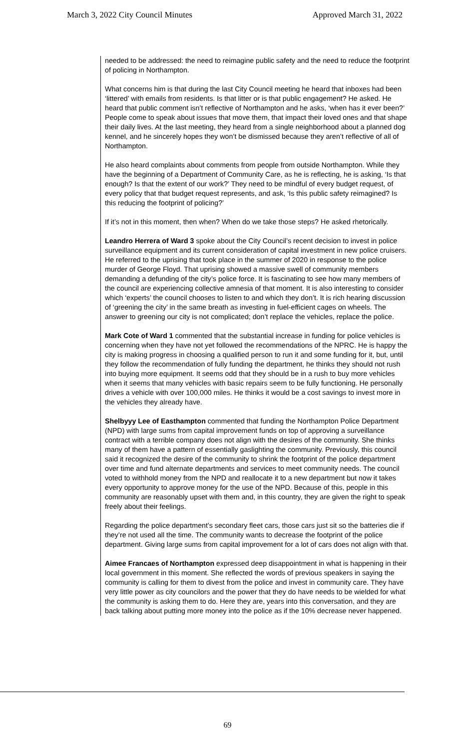March 3, 2022 City Council Minutes Approved March 31, 2022
needed to be addressed: the need to reimagine public safety and the need to reduce the footprint of policing in Northampton.
What concerns him is that during the last City Council meeting he heard that inboxes had been ‘littered’ with emails from residents. Is that litter or is that public engagement? He asked. He heard that public comment isn’t reflective of Northampton and he asks, ‘when has it ever been?’ People come to speak about issues that move them, that impact their loved ones and that shape their daily lives. At the last meeting, they heard from a single neighborhood about a planned dog kennel, and he sincerely hopes they won’t be dismissed because they aren’t reflective of all of Northampton.
He also heard complaints about comments from people from outside Northampton. While they have the beginning of a Department of Community Care, as he is reflecting, he is asking, ‘Is that enough? Is that the extent of our work?’ They need to be mindful of every budget request, of every policy that that budget request represents, and ask, ‘Is this public safety reimagined? Is this reducing the footprint of policing?’
If it’s not in this moment, then when? When do we take those steps? He asked rhetorically.
Leandro Herrera of Ward 3 spoke about the City Council’s recent decision to invest in police surveillance equipment and its current consideration of capital investment in new police cruisers. He referred to the uprising that took place in the summer of 2020 in response to the police murder of George Floyd. That uprising showed a massive swell of community members demanding a defunding of the city’s police force. It is fascinating to see how many members of the council are experiencing collective amnesia of that moment. It is also interesting to consider which ‘experts’ the council chooses to listen to and which they don’t. It is rich hearing discussion of ‘greening the city’ in the same breath as investing in fuel-efficient cages on wheels. The answer to greening our city is not complicated; don’t replace the vehicles, replace the police.
Mark Cote of Ward 1 commented that the substantial increase in funding for police vehicles is concerning when they have not yet followed the recommendations of the NPRC. He is happy the city is making progress in choosing a qualified person to run it and some funding for it, but, until they follow the recommendation of fully funding the department, he thinks they should not rush into buying more equipment. It seems odd that they should be in a rush to buy more vehicles when it seems that many vehicles with basic repairs seem to be fully functioning. He personally drives a vehicle with over 100,000 miles. He thinks it would be a cost savings to invest more in the vehicles they already have.
Shelbyyy Lee of Easthampton commented that funding the Northampton Police Department (NPD) with large sums from capital improvement funds on top of approving a surveillance contract with a terrible company does not align with the desires of the community. She thinks many of them have a pattern of essentially gaslighting the community. Previously, this council said it recognized the desire of the community to shrink the footprint of the police department over time and fund alternate departments and services to meet community needs. The council voted to withhold money from the NPD and reallocate it to a new department but now it takes every opportunity to approve money for the use of the NPD. Because of this, people in this community are reasonably upset with them and, in this country, they are given the right to speak freely about their feelings.
Regarding the police department’s secondary fleet cars, those cars just sit so the batteries die if they’re not used all the time. The community wants to decrease the footprint of the police department. Giving large sums from capital improvement for a lot of cars does not align with that.
Aimee Francaes of Northampton expressed deep disappointment in what is happening in their local government in this moment. She reflected the words of previous speakers in saying the community is calling for them to divest from the police and invest in community care. They have very little power as city councilors and the power that they do have needs to be wielded for what the community is asking them to do. Here they are, years into this conversation, and they are back talking about putting more money into the police as if the 10% decrease never happened.
69